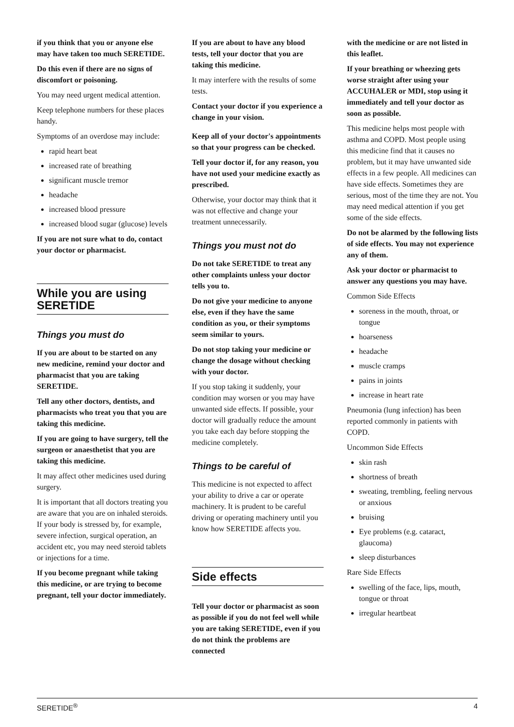if you think that you or anyone else may have taken too much SERETIDE.
Do this even if there are no signs of discomfort or poisoning.
You may need urgent medical attention.
Keep telephone numbers for these places handy.
Symptoms of an overdose may include:
rapid heart beat
increased rate of breathing
significant muscle tremor
headache
increased blood pressure
increased blood sugar (glucose) levels
If you are not sure what to do, contact your doctor or pharmacist.
While you are using SERETIDE
Things you must do
If you are about to be started on any new medicine, remind your doctor and pharmacist that you are taking SERETIDE.
Tell any other doctors, dentists, and pharmacists who treat you that you are taking this medicine.
If you are going to have surgery, tell the surgeon or anaesthetist that you are taking this medicine.
It may affect other medicines used during surgery.
It is important that all doctors treating you are aware that you are on inhaled steroids. If your body is stressed by, for example, severe infection, surgical operation, an accident etc, you may need steroid tablets or injections for a time.
If you become pregnant while taking this medicine, or are trying to become pregnant, tell your doctor immediately.
If you are about to have any blood tests, tell your doctor that you are taking this medicine.
It may interfere with the results of some tests.
Contact your doctor if you experience a change in your vision.
Keep all of your doctor's appointments so that your progress can be checked.
Tell your doctor if, for any reason, you have not used your medicine exactly as prescribed.
Otherwise, your doctor may think that it was not effective and change your treatment unnecessarily.
Things you must not do
Do not take SERETIDE to treat any other complaints unless your doctor tells you to.
Do not give your medicine to anyone else, even if they have the same condition as you, or their symptoms seem similar to yours.
Do not stop taking your medicine or change the dosage without checking with your doctor.
If you stop taking it suddenly, your condition may worsen or you may have unwanted side effects. If possible, your doctor will gradually reduce the amount you take each day before stopping the medicine completely.
Things to be careful of
This medicine is not expected to affect your ability to drive a car or operate machinery. It is prudent to be careful driving or operating machinery until you know how SERETIDE affects you.
Side effects
Tell your doctor or pharmacist as soon as possible if you do not feel well while you are taking SERETIDE, even if you do not think the problems are connected
with the medicine or are not listed in this leaflet.
If your breathing or wheezing gets worse straight after using your ACCUHALER or MDI, stop using it immediately and tell your doctor as soon as possible.
This medicine helps most people with asthma and COPD. Most people using this medicine find that it causes no problem, but it may have unwanted side effects in a few people. All medicines can have side effects. Sometimes they are serious, most of the time they are not. You may need medical attention if you get some of the side effects.
Do not be alarmed by the following lists of side effects. You may not experience any of them.
Ask your doctor or pharmacist to answer any questions you may have.
Common Side Effects
soreness in the mouth, throat, or tongue
hoarseness
headache
muscle cramps
pains in joints
increase in heart rate
Pneumonia (lung infection) has been reported commonly in patients with COPD.
Uncommon Side Effects
skin rash
shortness of breath
sweating, trembling, feeling nervous or anxious
bruising
Eye problems (e.g. cataract, glaucoma)
sleep disturbances
Rare Side Effects
swelling of the face, lips, mouth, tongue or throat
irregular heartbeat
SERETIDE<sup>®</sup> 4